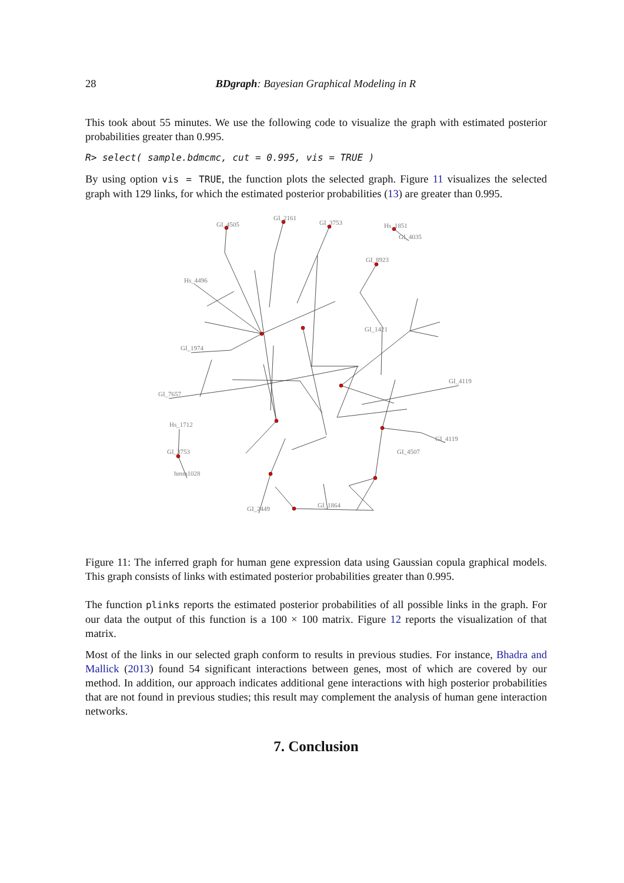28 BDgraph: Bayesian Graphical Modeling in R
This took about 55 minutes. We use the following code to visualize the graph with estimated posterior probabilities greater than 0.995.
R> select( sample.bdmcmc, cut = 0.995, vis = TRUE )
By using option vis = TRUE, the function plots the selected graph. Figure 11 visualizes the selected graph with 129 links, for which the estimated posterior probabilities (13) are greater than 0.995.
GI_4505
GI_2161
GI_3753
Hs_1851
GI_4035
GI_8923
Hs_4496
GI_1974
GI_7657
Hs_1712
GI_3753
hmm1028
GI_2449
GI_1864
GI_1421
GI_4119
GI_4119
GI_4507
Figure 11: The inferred graph for human gene expression data using Gaussian copula graphical models. This graph consists of links with estimated posterior probabilities greater than 0.995.
The function plinks reports the estimated posterior probabilities of all possible links in the graph. For our data the output of this function is a 100 × 100 matrix. Figure 12 reports the visualization of that matrix.
Most of the links in our selected graph conform to results in previous studies. For instance, Bhadra and Mallick (2013) found 54 significant interactions between genes, most of which are covered by our method. In addition, our approach indicates additional gene interactions with high posterior probabilities that are not found in previous studies; this result may complement the analysis of human gene interaction networks.
7. Conclusion